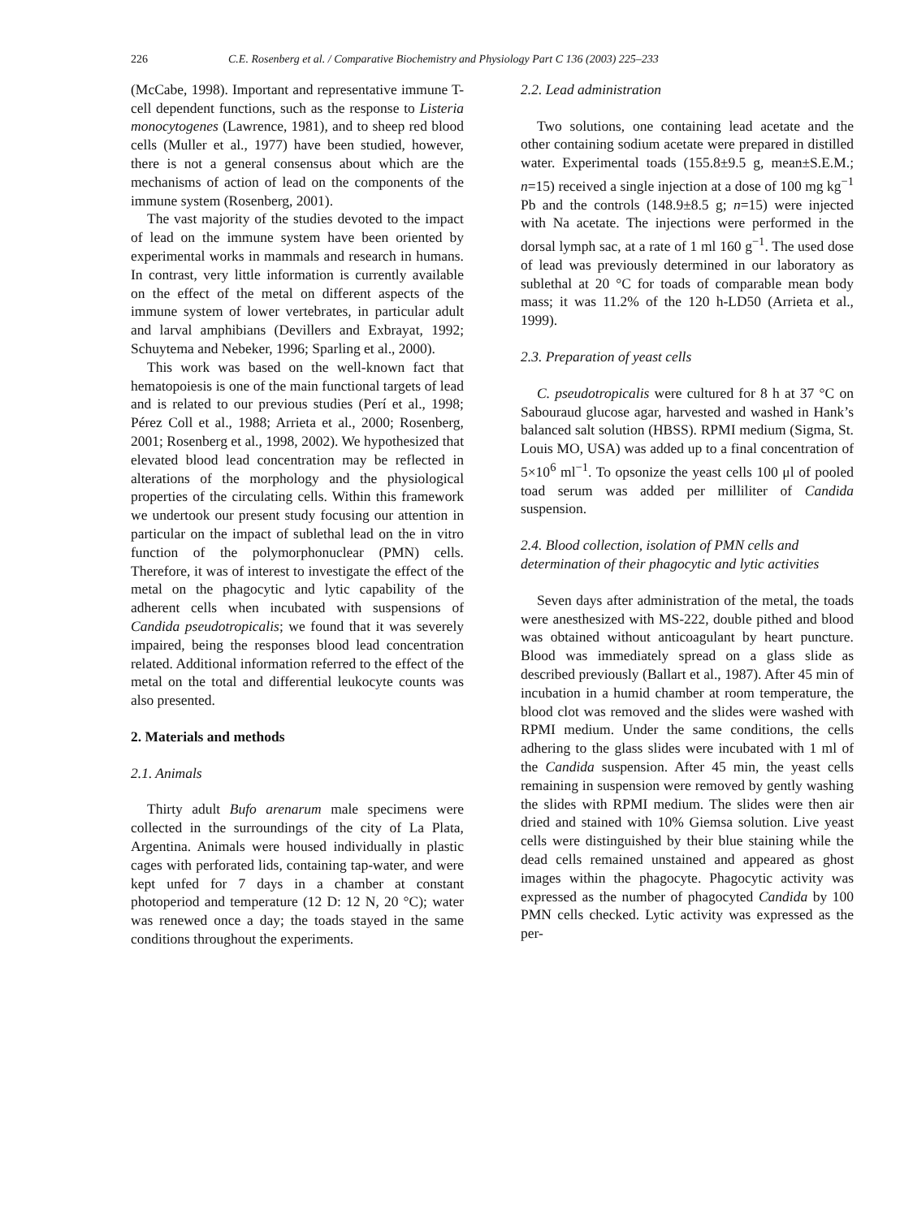226 C.E. Rosenberg et al. / Comparative Biochemistry and Physiology Part C 136 (2003) 225–233
(McCabe, 1998). Important and representative immune T-cell dependent functions, such as the response to Listeria monocytogenes (Lawrence, 1981), and to sheep red blood cells (Muller et al., 1977) have been studied, however, there is not a general consensus about which are the mechanisms of action of lead on the components of the immune system (Rosenberg, 2001).
The vast majority of the studies devoted to the impact of lead on the immune system have been oriented by experimental works in mammals and research in humans. In contrast, very little information is currently available on the effect of the metal on different aspects of the immune system of lower vertebrates, in particular adult and larval amphibians (Devillers and Exbrayat, 1992; Schuytema and Nebeker, 1996; Sparling et al., 2000).
This work was based on the well-known fact that hematopoiesis is one of the main functional targets of lead and is related to our previous studies (Perí et al., 1998; Pérez Coll et al., 1988; Arrieta et al., 2000; Rosenberg, 2001; Rosenberg et al., 1998, 2002). We hypothesized that elevated blood lead concentration may be reflected in alterations of the morphology and the physiological properties of the circulating cells. Within this framework we undertook our present study focusing our attention in particular on the impact of sublethal lead on the in vitro function of the polymorphonuclear (PMN) cells. Therefore, it was of interest to investigate the effect of the metal on the phagocytic and lytic capability of the adherent cells when incubated with suspensions of Candida pseudotropicalis; we found that it was severely impaired, being the responses blood lead concentration related. Additional information referred to the effect of the metal on the total and differential leukocyte counts was also presented.
2. Materials and methods
2.1. Animals
Thirty adult Bufo arenarum male specimens were collected in the surroundings of the city of La Plata, Argentina. Animals were housed individually in plastic cages with perforated lids, containing tap-water, and were kept unfed for 7 days in a chamber at constant photoperiod and temperature (12 D: 12 N, 20 °C); water was renewed once a day; the toads stayed in the same conditions throughout the experiments.
2.2. Lead administration
Two solutions, one containing lead acetate and the other containing sodium acetate were prepared in distilled water. Experimental toads (155.8±9.5 g, mean±S.E.M.; n=15) received a single injection at a dose of 100 mg kg<sup>−1</sup> Pb and the controls (148.9±8.5 g; n=15) were injected with Na acetate. The injections were performed in the dorsal lymph sac, at a rate of 1 ml 160 g<sup>−1</sup>. The used dose of lead was previously determined in our laboratory as sublethal at 20 °C for toads of comparable mean body mass; it was 11.2% of the 120 h-LD50 (Arrieta et al., 1999).
2.3. Preparation of yeast cells
C. pseudotropicalis were cultured for 8 h at 37 °C on Sabouraud glucose agar, harvested and washed in Hank’s balanced salt solution (HBSS). RPMI medium (Sigma, St. Louis MO, USA) was added up to a final concentration of 5×10<sup>6</sup> ml<sup>−1</sup>. To opsonize the yeast cells 100 μl of pooled toad serum was added per milliliter of Candida suspension.
2.4. Blood collection, isolation of PMN cells and determination of their phagocytic and lytic activities
Seven days after administration of the metal, the toads were anesthesized with MS-222, double pithed and blood was obtained without anticoagulant by heart puncture. Blood was immediately spread on a glass slide as described previously (Ballart et al., 1987). After 45 min of incubation in a humid chamber at room temperature, the blood clot was removed and the slides were washed with RPMI medium. Under the same conditions, the cells adhering to the glass slides were incubated with 1 ml of the Candida suspension. After 45 min, the yeast cells remaining in suspension were removed by gently washing the slides with RPMI medium. The slides were then air dried and stained with 10% Giemsa solution. Live yeast cells were distinguished by their blue staining while the dead cells remained unstained and appeared as ghost images within the phagocyte. Phagocytic activity was expressed as the number of phagocyted Candida by 100 PMN cells checked. Lytic activity was expressed as the per-